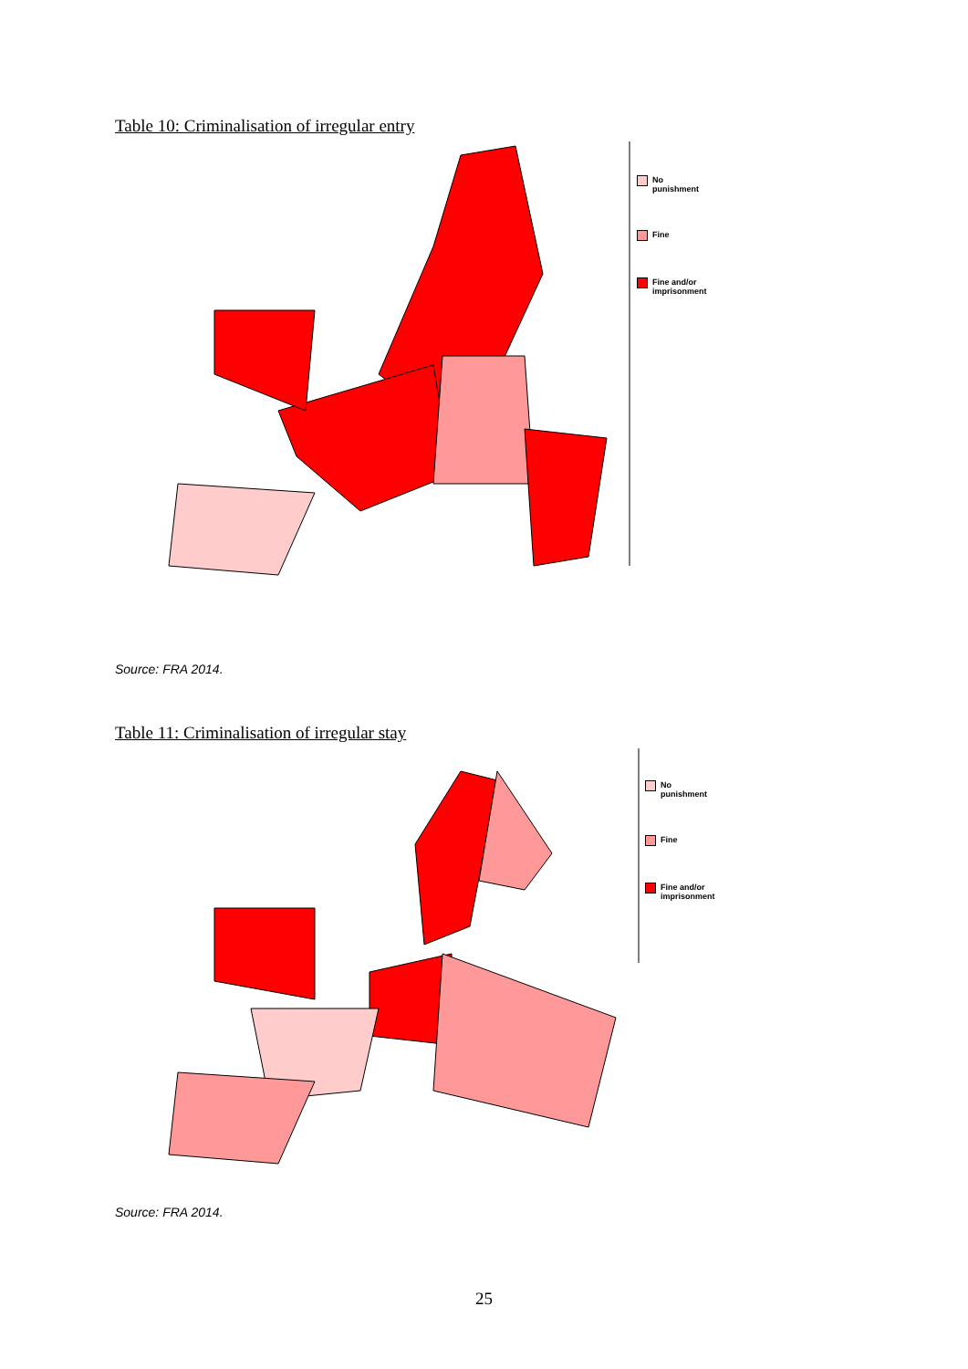Table 10: Criminalisation of irregular entry
No
punishment
Fine
Fine and/or
imprisonment
Source: FRA 2014.
Table 11: Criminalisation of irregular stay
No
punishment
Fine
Fine and/or
imprisonment
Source: FRA 2014.
25